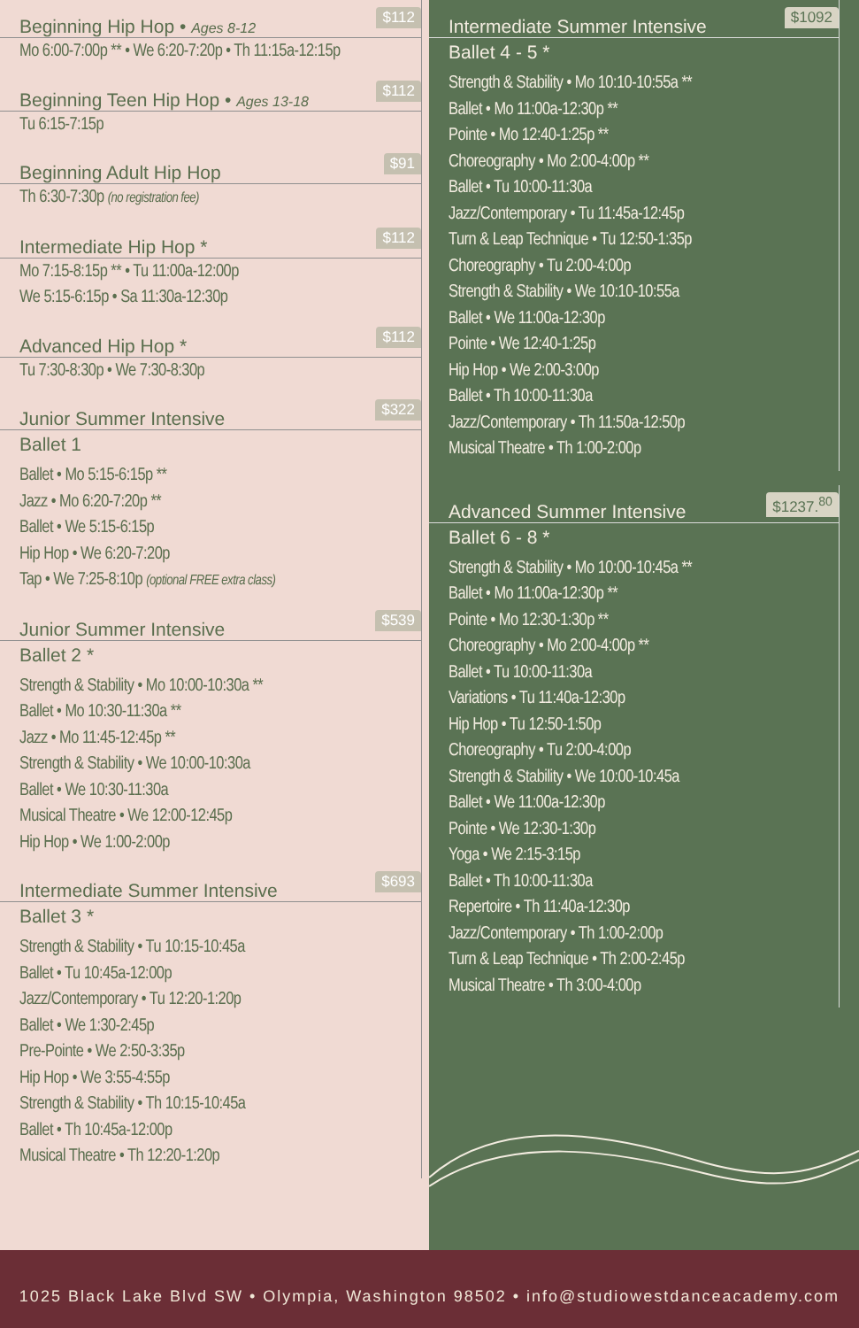$112
Beginning Hip Hop • Ages 8-12
Mo 6:00-7:00p ** • We 6:20-7:20p • Th 11:15a-12:15p
$112
Beginning Teen Hip Hop • Ages 13-18
Tu 6:15-7:15p
$91
Beginning Adult Hip Hop
Th 6:30-7:30p (no registration fee)
$112
Intermediate Hip Hop *
Mo 7:15-8:15p ** • Tu 11:00a-12:00p
We 5:15-6:15p • Sa 11:30a-12:30p
$112
Advanced Hip Hop *
Tu 7:30-8:30p • We 7:30-8:30p
$322
Junior Summer Intensive
Ballet 1
Ballet • Mo 5:15-6:15p **
Jazz • Mo 6:20-7:20p **
Ballet • We 5:15-6:15p
Hip Hop • We 6:20-7:20p
Tap • We 7:25-8:10p (optional FREE extra class)
$539
Junior Summer Intensive
Ballet 2 *
Strength & Stability • Mo 10:00-10:30a **
Ballet • Mo 10:30-11:30a **
Jazz • Mo 11:45-12:45p **
Strength & Stability • We 10:00-10:30a
Ballet • We 10:30-11:30a
Musical Theatre • We 12:00-12:45p
Hip Hop • We 1:00-2:00p
$693
Intermediate Summer Intensive
Ballet 3 *
Strength & Stability • Tu 10:15-10:45a
Ballet • Tu 10:45a-12:00p
Jazz/Contemporary • Tu 12:20-1:20p
Ballet • We 1:30-2:45p
Pre-Pointe • We 2:50-3:35p
Hip Hop • We 3:55-4:55p
Strength & Stability • Th 10:15-10:45a
Ballet • Th 10:45a-12:00p
Musical Theatre • Th 12:20-1:20p
$1092
Intermediate Summer Intensive
Ballet 4 - 5 *
Strength & Stability • Mo 10:10-10:55a **
Ballet • Mo 11:00a-12:30p **
Pointe • Mo 12:40-1:25p **
Choreography • Mo 2:00-4:00p **
Ballet • Tu 10:00-11:30a
Jazz/Contemporary • Tu 11:45a-12:45p
Turn & Leap Technique • Tu 12:50-1:35p
Choreography • Tu 2:00-4:00p
Strength & Stability • We 10:10-10:55a
Ballet • We 11:00a-12:30p
Pointe • We 12:40-1:25p
Hip Hop • We 2:00-3:00p
Ballet • Th 10:00-11:30a
Jazz/Contemporary • Th 11:50a-12:50p
Musical Theatre • Th 1:00-2:00p
$1237.<sup>80</sup>
Advanced Summer Intensive
Ballet 6 - 8 *
Strength & Stability • Mo 10:00-10:45a **
Ballet • Mo 11:00a-12:30p **
Pointe • Mo 12:30-1:30p **
Choreography • Mo 2:00-4:00p **
Ballet • Tu 10:00-11:30a
Variations • Tu 11:40a-12:30p
Hip Hop • Tu 12:50-1:50p
Choreography • Tu 2:00-4:00p
Strength & Stability • We 10:00-10:45a
Ballet • We 11:00a-12:30p
Pointe • We 12:30-1:30p
Yoga • We 2:15-3:15p
Ballet • Th 10:00-11:30a
Repertoire • Th 11:40a-12:30p
Jazz/Contemporary • Th 1:00-2:00p
Turn & Leap Technique • Th 2:00-2:45p
Musical Theatre • Th 3:00-4:00p
1025 Black Lake Blvd SW • Olympia, Washington 98502 • info@studiowestdanceacademy.com